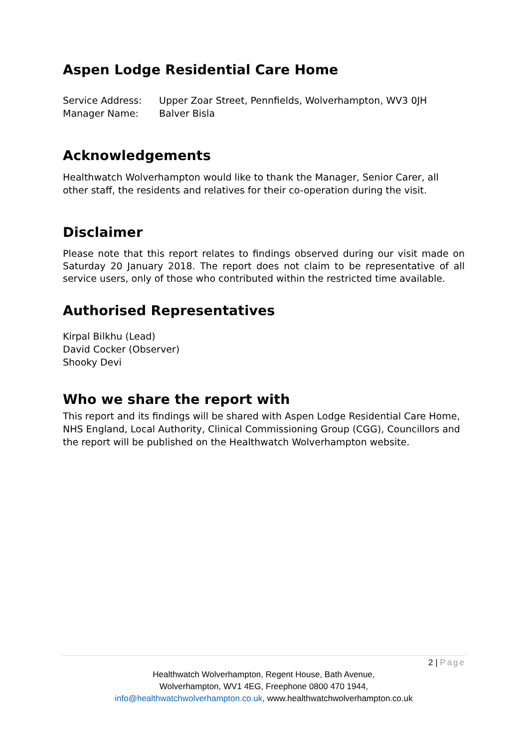Aspen Lodge Residential Care Home
Service Address:
Upper Zoar Street, Pennfields, Wolverhampton, WV3 0JH
Manager Name:
Balver Bisla
Acknowledgements
Healthwatch Wolverhampton would like to thank the Manager, Senior Carer, all other staff, the residents and relatives for their co-operation during the visit.
Disclaimer
Please note that this report relates to findings observed during our visit made on Saturday 20 January 2018. The report does not claim to be representative of all service users, only of those who contributed within the restricted time available.
Authorised Representatives
Kirpal Bilkhu (Lead)
David Cocker (Observer)
Shooky Devi
Who we share the report with
This report and its findings will be shared with Aspen Lodge Residential Care Home, NHS England, Local Authority, Clinical Commissioning Group (CGG), Councillors and the report will be published on the Healthwatch Wolverhampton website.
2 | Page
Healthwatch Wolverhampton, Regent House, Bath Avenue,
Wolverhampton, WV1 4EG, Freephone 0800 470 1944,
info@healthwatchwolverhampton.co.uk, www.healthwatchwolverhampton.co.uk